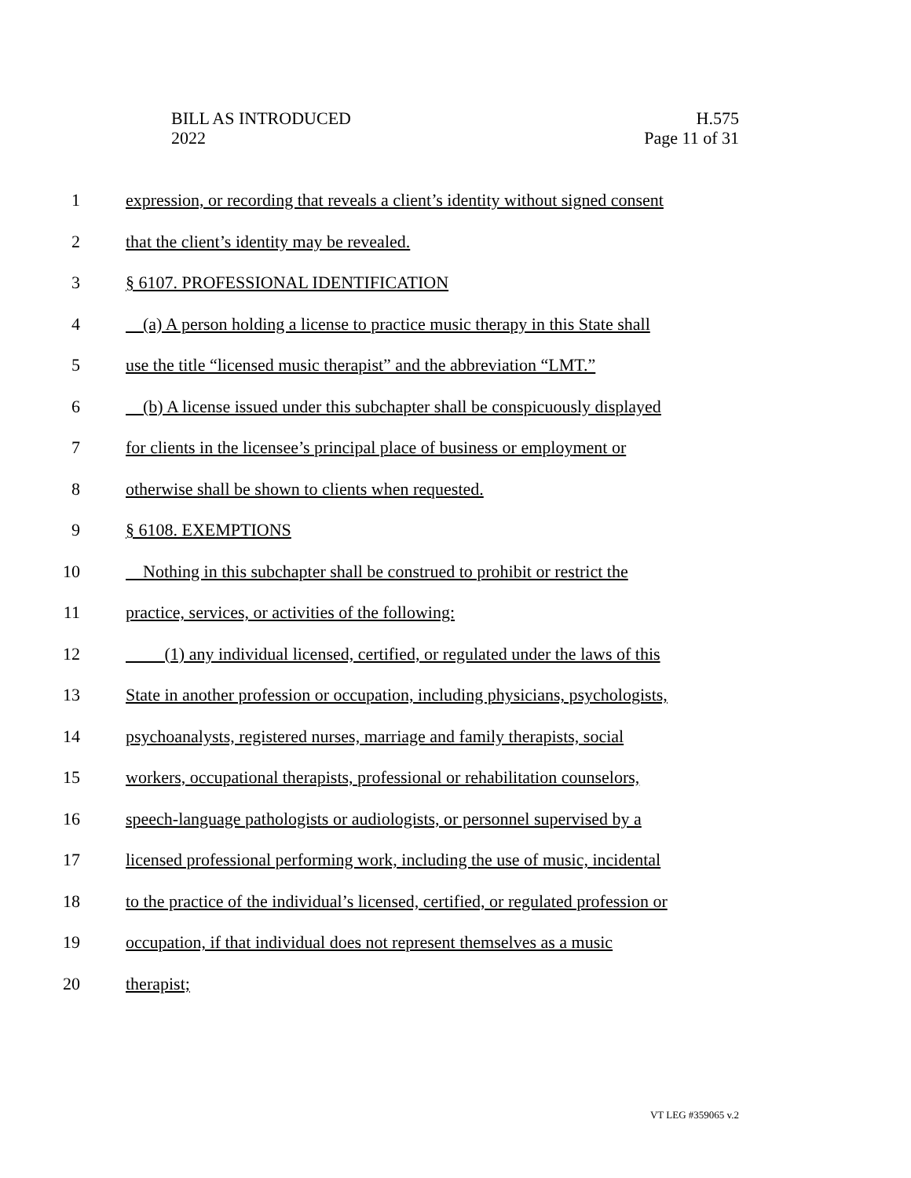BILL AS INTRODUCED
2022
H.575
Page 11 of 31
1 expression, or recording that reveals a client’s identity without signed consent
2 that the client’s identity may be revealed.
3 § 6107. PROFESSIONAL IDENTIFICATION
4 (a) A person holding a license to practice music therapy in this State shall
5 use the title “licensed music therapist” and the abbreviation “LMT.”
6 (b) A license issued under this subchapter shall be conspicuously displayed
7 for clients in the licensee’s principal place of business or employment or
8 otherwise shall be shown to clients when requested.
9 § 6108. EXEMPTIONS
10 Nothing in this subchapter shall be construed to prohibit or restrict the
11 practice, services, or activities of the following:
12 (1) any individual licensed, certified, or regulated under the laws of this
13 State in another profession or occupation, including physicians, psychologists,
14 psychoanalysts, registered nurses, marriage and family therapists, social
15 workers, occupational therapists, professional or rehabilitation counselors,
16 speech-language pathologists or audiologists, or personnel supervised by a
17 licensed professional performing work, including the use of music, incidental
18 to the practice of the individual’s licensed, certified, or regulated profession or
19 occupation, if that individual does not represent themselves as a music
20 therapist;
VT LEG #359065 v.2